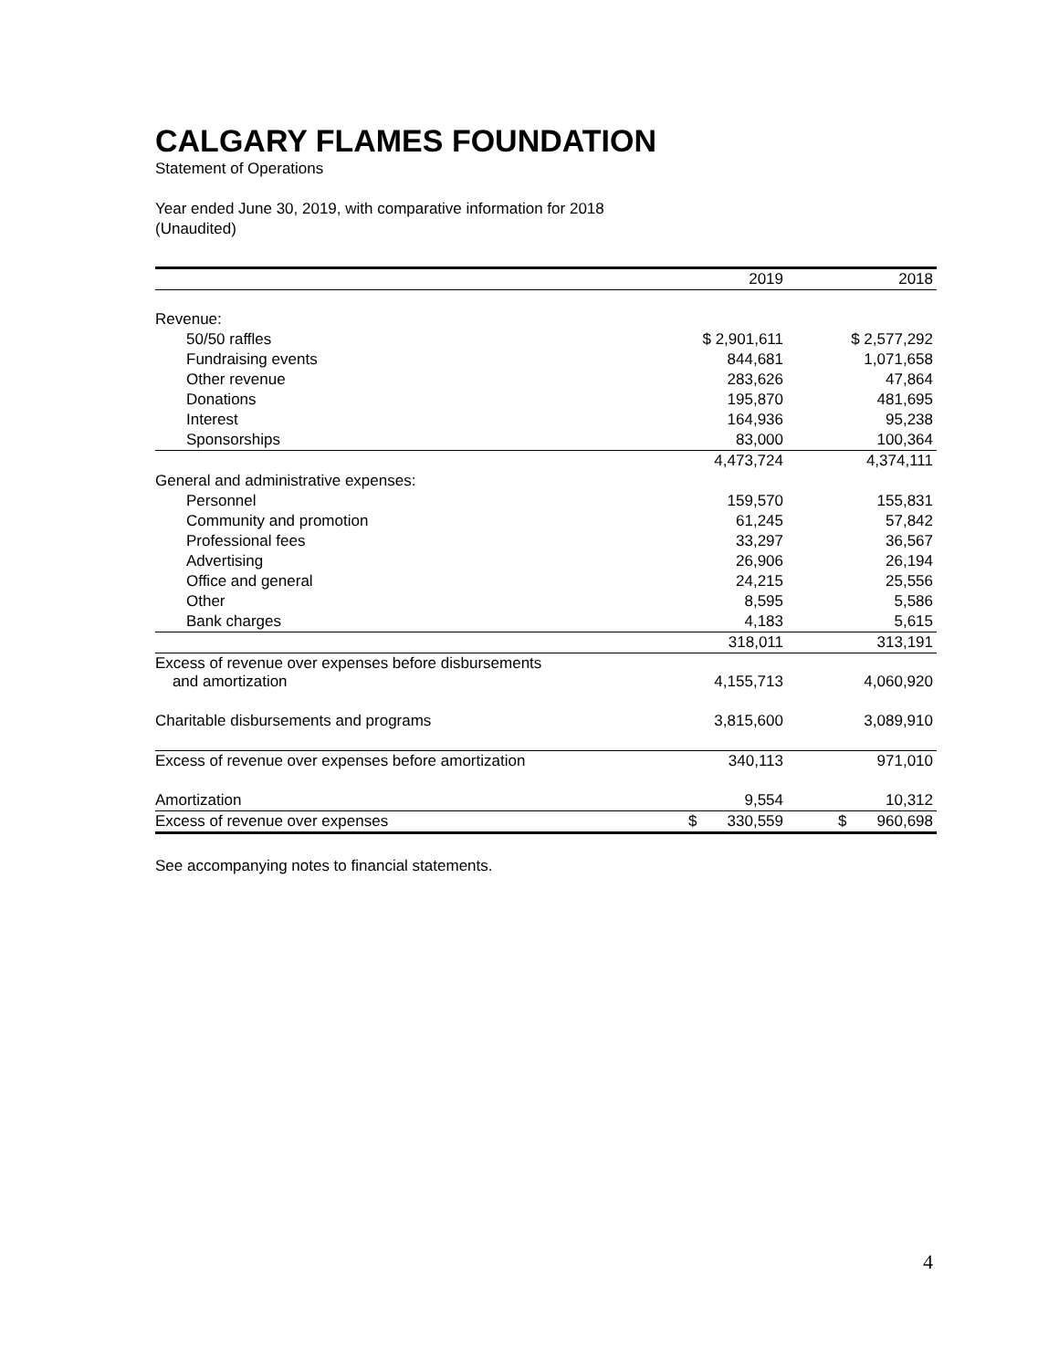CALGARY FLAMES FOUNDATION
Statement of Operations
Year ended June 30, 2019, with comparative information for 2018
(Unaudited)
| | 2019 | 2018 |
| Revenue: | | |
| 50/50 raffles | $ 2,901,611 | $ 2,577,292 |
| Fundraising events | 844,681 | 1,071,658 |
| Other revenue | 283,626 | 47,864 |
| Donations | 195,870 | 481,695 |
| Interest | 164,936 | 95,238 |
| Sponsorships | 83,000 | 100,364 |
| | 4,473,724 | 4,374,111 |
| General and administrative expenses: | | |
| Personnel | 159,570 | 155,831 |
| Community and promotion | 61,245 | 57,842 |
| Professional fees | 33,297 | 36,567 |
| Advertising | 26,906 | 26,194 |
| Office and general | 24,215 | 25,556 |
| Other | 8,595 | 5,586 |
| Bank charges | 4,183 | 5,615 |
| | 318,011 | 313,191 |
| Excess of revenue over expenses before disbursements and amortization | 4,155,713 | 4,060,920 |
| Charitable disbursements and programs | 3,815,600 | 3,089,910 |
| Excess of revenue over expenses before amortization | 340,113 | 971,010 |
| Amortization | 9,554 | 10,312 |
| Excess of revenue over expenses | $ 330,559 | $ 960,698 |
See accompanying notes to financial statements.
4